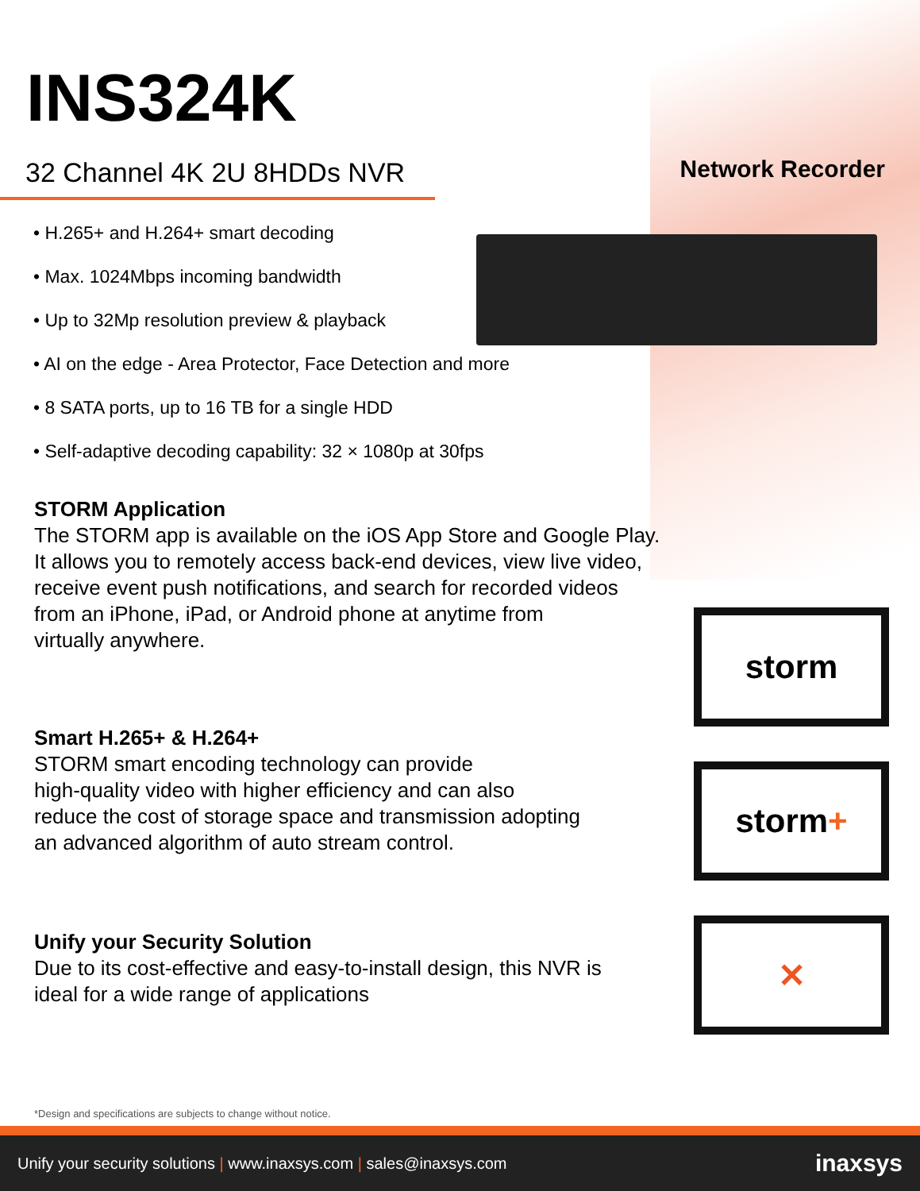INS324K
32 Channel 4K 2U 8HDDs NVR Network Recorder
• H.265+ and H.264+ smart decoding
• Max. 1024Mbps incoming bandwidth
• Up to 32Mp resolution preview & playback
• AI on the edge - Area Protector, Face Detection and more
• 8 SATA ports, up to 16 TB for a single HDD
• Self-adaptive decoding capability: 32 × 1080p at 30fps
STORM Application
The STORM app is available on the iOS App Store and Google Play.
It allows you to remotely access back-end devices, view live video,
receive event push notifications, and search for recorded videos
from an iPhone, iPad, or Android phone at anytime from
virtually anywhere.
Smart H.265+ & H.264+
STORM smart encoding technology can provide
high-quality video with higher efficiency and can also
reduce the cost of storage space and transmission adopting
an advanced algorithm of auto stream control.
Unify your Security Solution
Due to its cost-effective and easy-to-install design, this NVR is
ideal for a wide range of applications
storm
storm +
✕
*Design and specifications are subjects to change without notice.
Unify your security solutions | www.inaxsys.com | sales@inaxsys.com inaxsys